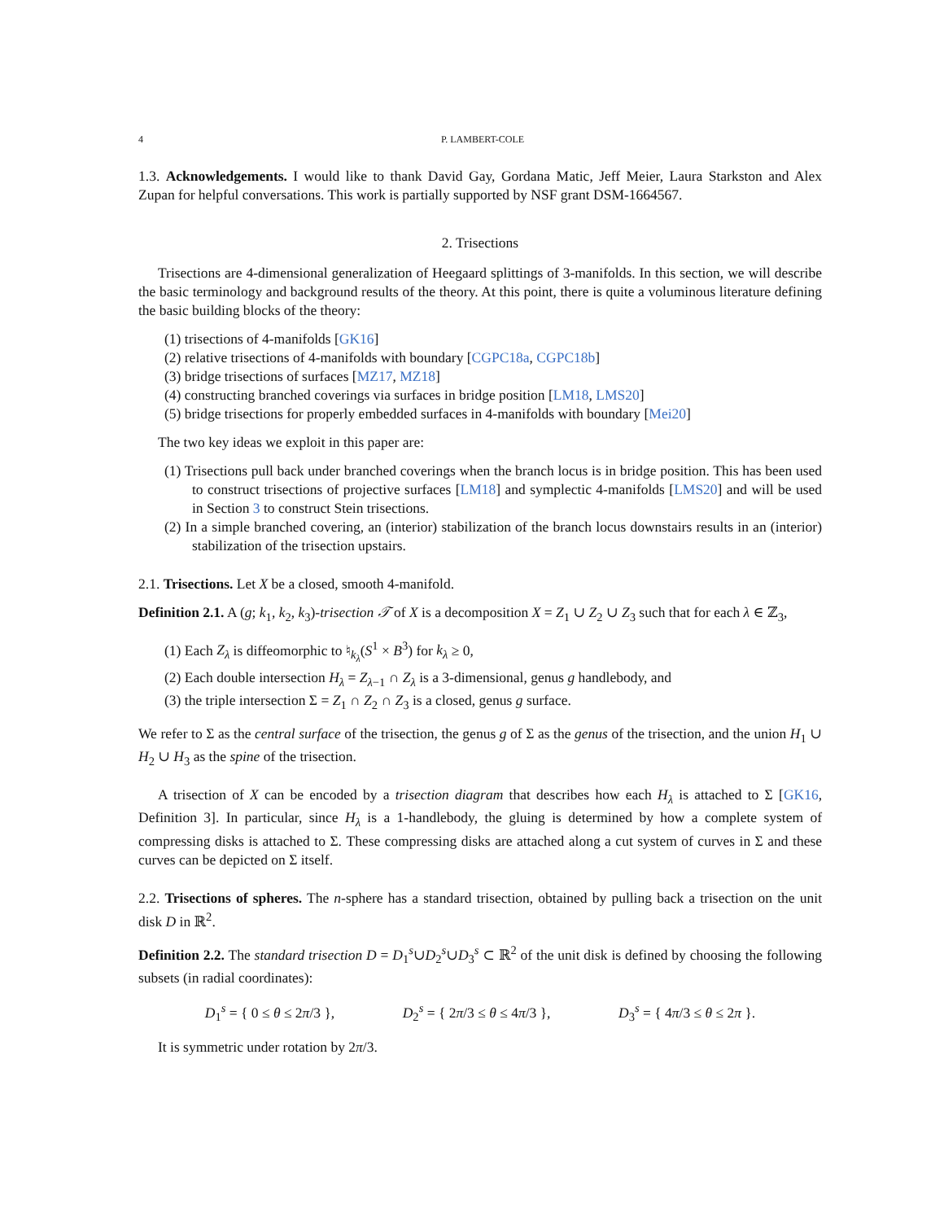4 P. LAMBERT-COLE
1.3. Acknowledgements. I would like to thank David Gay, Gordana Matic, Jeff Meier, Laura Starkston and Alex Zupan for helpful conversations. This work is partially supported by NSF grant DSM-1664567.
2. Trisections
Trisections are 4-dimensional generalization of Heegaard splittings of 3-manifolds. In this section, we will describe the basic terminology and background results of the theory. At this point, there is quite a voluminous literature defining the basic building blocks of the theory:
(1) trisections of 4-manifolds [GK16]
(2) relative trisections of 4-manifolds with boundary [CGPC18a, CGPC18b]
(3) bridge trisections of surfaces [MZ17, MZ18]
(4) constructing branched coverings via surfaces in bridge position [LM18, LMS20]
(5) bridge trisections for properly embedded surfaces in 4-manifolds with boundary [Mei20]
The two key ideas we exploit in this paper are:
(1) Trisections pull back under branched coverings when the branch locus is in bridge position. This has been used to construct trisections of projective surfaces [LM18] and symplectic 4-manifolds [LMS20] and will be used in Section 3 to construct Stein trisections.
(2) In a simple branched covering, an (interior) stabilization of the branch locus downstairs results in an (interior) stabilization of the trisection upstairs.
2.1. Trisections. Let X be a closed, smooth 4-manifold.
Definition 2.1. A (g; k<sub>1</sub>, k<sub>2</sub>, k<sub>3</sub>)-trisection 𝒯 of X is a decomposition X = Z<sub>1</sub> ∪ Z<sub>2</sub> ∪ Z<sub>3</sub> such that for each λ ∈ ℤ<sub>3</sub>,
(1) Each Z<sub>λ</sub> is diffeomorphic to ♮<sub>k<sub>λ</sub></sub>(S<sup>1</sup> × B<sup>3</sup>) for k<sub>λ</sub> ≥ 0,
(2) Each double intersection H<sub>λ</sub> = Z<sub>λ−1</sub> ∩ Z<sub>λ</sub> is a 3-dimensional, genus g handlebody, and
(3) the triple intersection Σ = Z<sub>1</sub> ∩ Z<sub>2</sub> ∩ Z<sub>3</sub> is a closed, genus g surface.
We refer to Σ as the central surface of the trisection, the genus g of Σ as the genus of the trisection, and the union H<sub>1</sub> ∪ H<sub>2</sub> ∪ H<sub>3</sub> as the spine of the trisection.
A trisection of X can be encoded by a trisection diagram that describes how each H<sub>λ</sub> is attached to Σ [GK16, Definition 3]. In particular, since H<sub>λ</sub> is a 1-handlebody, the gluing is determined by how a complete system of compressing disks is attached to Σ. These compressing disks are attached along a cut system of curves in Σ and these curves can be depicted on Σ itself.
2.2. Trisections of spheres. The n-sphere has a standard trisection, obtained by pulling back a trisection on the unit disk D in ℝ<sup>2</sup>.
Definition 2.2. The standard trisection D = D<sub>1</sub><sup>s</sup>∪D<sub>2</sub><sup>s</sup>∪D<sub>3</sub><sup>s</sup> ⊂ ℝ<sup>2</sup> of the unit disk is defined by choosing the following subsets (in radial coordinates):
D<sub>1</sub><sup>s</sup> = { 0 ≤ θ ≤ 2π/3 }, D<sub>2</sub><sup>s</sup> = { 2π/3 ≤ θ ≤ 4π/3 }, D<sub>3</sub><sup>s</sup> = { 4π/3 ≤ θ ≤ 2π }.
It is symmetric under rotation by 2π/3.